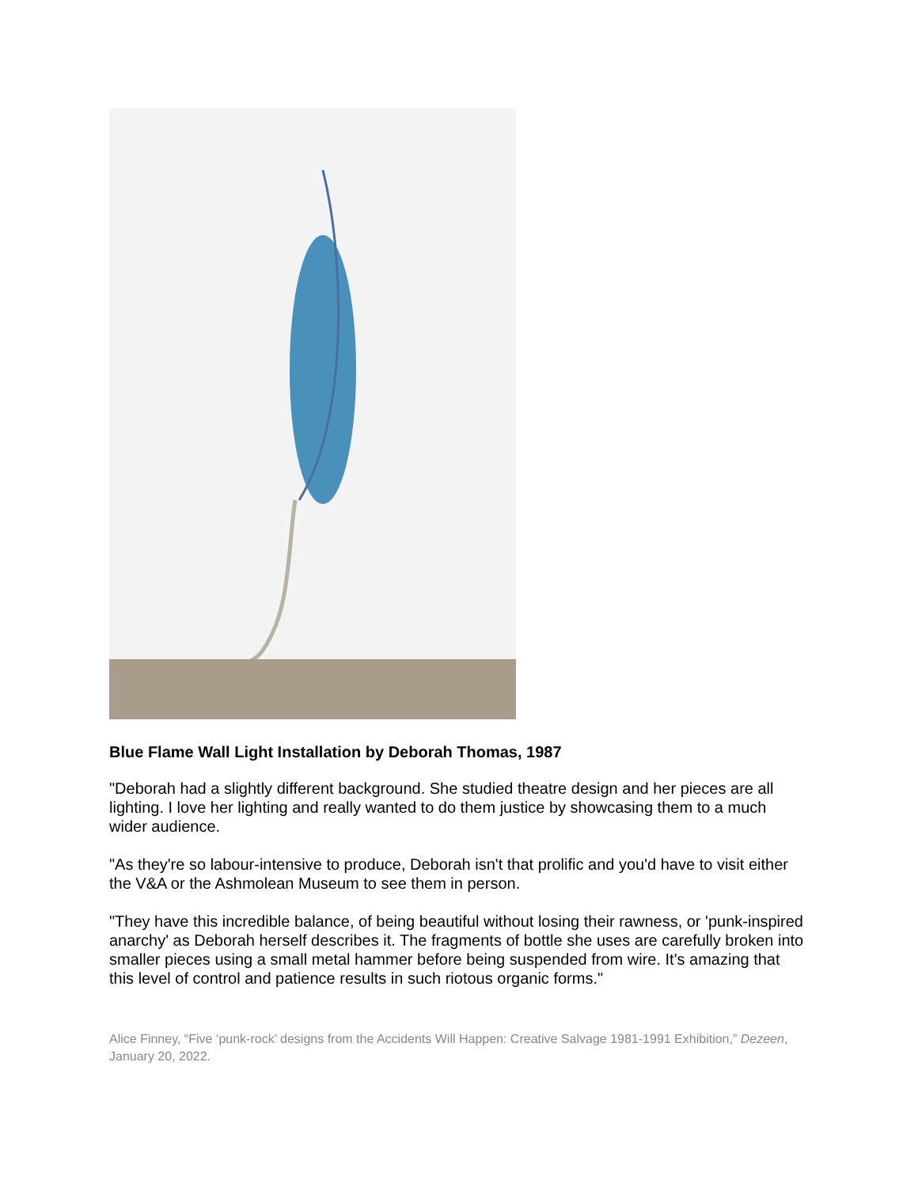Blue Flame Wall Light Installation by Deborah Thomas, 1987
"Deborah had a slightly different background. She studied theatre design and her pieces are all lighting. I love her lighting and really wanted to do them justice by showcasing them to a much wider audience.
"As they're so labour-intensive to produce, Deborah isn't that prolific and you'd have to visit either the V&A or the Ashmolean Museum to see them in person.
"They have this incredible balance, of being beautiful without losing their rawness, or 'punk-inspired anarchy' as Deborah herself describes it. The fragments of bottle she uses are carefully broken into smaller pieces using a small metal hammer before being suspended from wire. It's amazing that this level of control and patience results in such riotous organic forms."
Alice Finney, “Five ‘punk-rock’ designs from the Accidents Will Happen: Creative Salvage 1981-1991 Exhibition,” Dezeen, January 20, 2022.